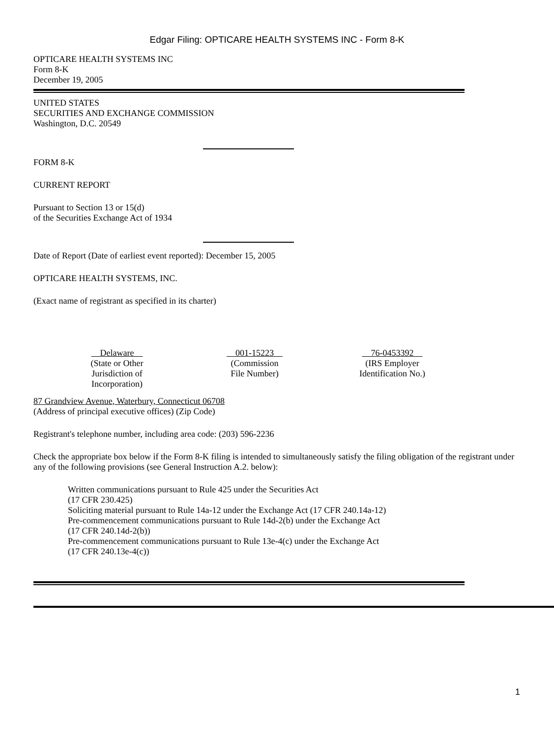Edgar Filing: OPTICARE HEALTH SYSTEMS INC - Form 8-K
OPTICARE HEALTH SYSTEMS INC
Form 8-K
December 19, 2005
UNITED STATES
SECURITIES AND EXCHANGE COMMISSION
Washington, D.C. 20549
FORM 8-K
CURRENT REPORT
Pursuant to Section 13 or 15(d)
of the Securities Exchange Act of 1934
Date of Report (Date of earliest event reported): December 15, 2005
OPTICARE HEALTH SYSTEMS, INC.
(Exact name of registrant as specified in its charter)
| Delaware | 001-15223 | 76-0453392 |
| (State or Other Jurisdiction of Incorporation) | (Commission File Number) | (IRS Employer Identification No.) |
87 Grandview Avenue, Waterbury, Connecticut 06708
(Address of principal executive offices) (Zip Code)
Registrant's telephone number, including area code: (203) 596-2236
Check the appropriate box below if the Form 8-K filing is intended to simultaneously satisfy the filing obligation of the registrant under any of the following provisions (see General Instruction A.2. below):
Written communications pursuant to Rule 425 under the Securities Act
(17 CFR 230.425)
Soliciting material pursuant to Rule 14a-12 under the Exchange Act (17 CFR 240.14a-12)
Pre-commencement communications pursuant to Rule 14d-2(b) under the Exchange Act
(17 CFR 240.14d-2(b))
Pre-commencement communications pursuant to Rule 13e-4(c) under the Exchange Act
(17 CFR 240.13e-4(c))
1